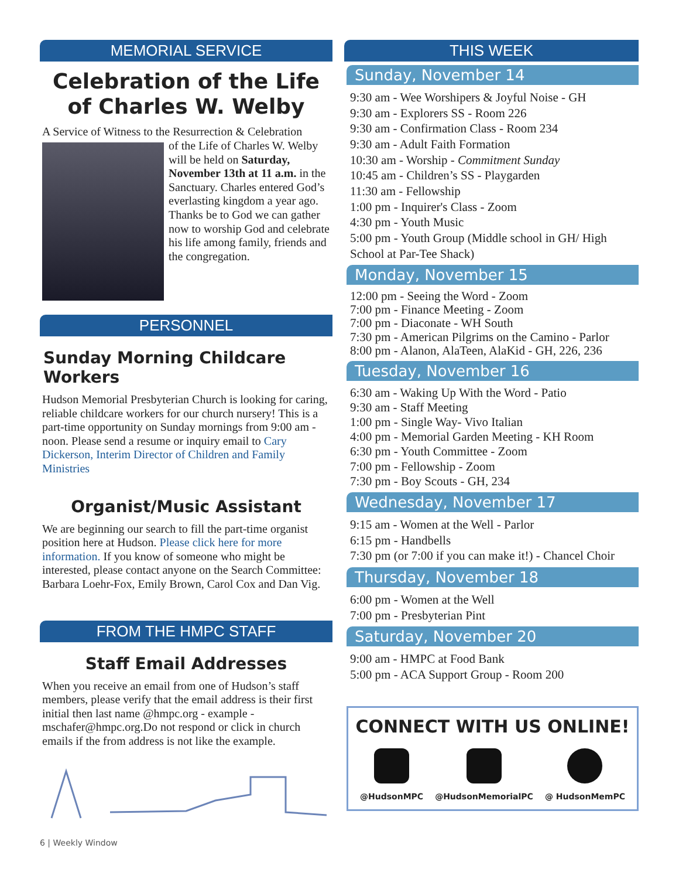MEMORIAL SERVICE
Celebration of the Life of Charles W. Welby
A Service of Witness to the Resurrection & Celebration
of the Life of Charles W. Welby will be held on Saturday, November 13th at 11 a.m. in the Sanctuary. Charles entered God’s everlasting kingdom a year ago. Thanks be to God we can gather now to worship God and celebrate his life among family, friends and the congregation.
PERSONNEL
Sunday Morning Childcare Workers
Hudson Memorial Presbyterian Church is looking for caring, reliable childcare workers for our church nursery! This is a part-time opportunity on Sunday mornings from 9:00 am - noon. Please send a resume or inquiry email to Cary Dickerson, Interim Director of Children and Family Ministries
Organist/Music Assistant
We are beginning our search to fill the part-time organist position here at Hudson. Please click here for more information. If you know of someone who might be interested, please contact anyone on the Search Committee: Barbara Loehr-Fox, Emily Brown, Carol Cox and Dan Vig.
FROM THE HMPC STAFF
Staff Email Addresses
When you receive an email from one of Hudson’s staff members, please verify that the email address is their first initial then last name @hmpc.org - example - mschafer@hmpc.org.Do not respond or click in church emails if the from address is not like the example.
THIS WEEK
Sunday, November 14
9:30 am - Wee Worshipers & Joyful Noise - GH
9:30 am - Explorers SS - Room 226
9:30 am - Confirmation Class - Room 234
9:30 am - Adult Faith Formation
10:30 am - Worship - Commitment Sunday
10:45 am - Children’s SS - Playgarden
11:30 am - Fellowship
1:00 pm - Inquirer's Class - Zoom
4:30 pm - Youth Music
5:00 pm - Youth Group (Middle school in GH/ High School at Par-Tee Shack)
Monday, November 15
12:00 pm - Seeing the Word - Zoom
7:00 pm - Finance Meeting - Zoom
7:00 pm - Diaconate - WH South
7:30 pm - American Pilgrims on the Camino - Parlor
8:00 pm - Alanon, AlaTeen, AlaKid - GH, 226, 236
Tuesday, November 16
6:30 am - Waking Up With the Word - Patio
9:30 am - Staff Meeting
1:00 pm - Single Way- Vivo Italian
4:00 pm - Memorial Garden Meeting - KH Room
6:30 pm - Youth Committee - Zoom
7:00 pm - Fellowship - Zoom
7:30 pm - Boy Scouts - GH, 234
Wednesday, November 17
9:15 am - Women at the Well - Parlor
6:15 pm - Handbells
7:30 pm (or 7:00 if you can make it!) - Chancel Choir
Thursday, November 18
6:00 pm - Women at the Well
7:00 pm - Presbyterian Pint
Saturday, November 20
9:00 am - HMPC at Food Bank
5:00 pm - ACA Support Group - Room 200
CONNECT WITH US ONLINE!
@HudsonMPC @HudsonMemorialPC @ HudsonMemPC
6 | Weekly Window